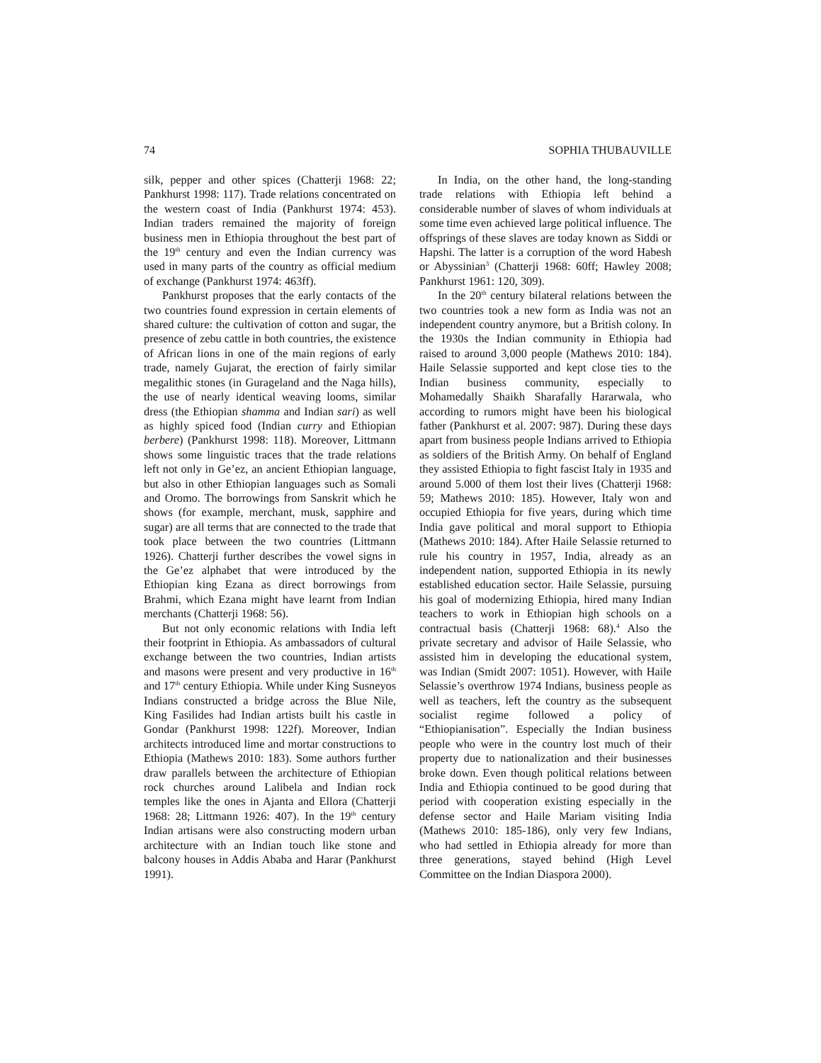74 SOPHIA THUBAUVILLE
silk, pepper and other spices (Chatterji 1968: 22; Pankhurst 1998: 117). Trade relations concentrated on the western coast of India (Pankhurst 1974: 453). Indian traders remained the majority of foreign business men in Ethiopia throughout the best part of the 19<sup>th</sup> century and even the Indian currency was used in many parts of the country as official medium of exchange (Pankhurst 1974: 463ff).
Pankhurst proposes that the early contacts of the two countries found expression in certain elements of shared culture: the cultivation of cotton and sugar, the presence of zebu cattle in both countries, the existence of African lions in one of the main regions of early trade, namely Gujarat, the erection of fairly similar megalithic stones (in Gurageland and the Naga hills), the use of nearly identical weaving looms, similar dress (the Ethiopian shamma and Indian sari) as well as highly spiced food (Indian curry and Ethiopian berbere) (Pankhurst 1998: 118). Moreover, Littmann shows some linguistic traces that the trade relations left not only in Ge’ez, an ancient Ethiopian language, but also in other Ethiopian languages such as Somali and Oromo. The borrowings from Sanskrit which he shows (for example, merchant, musk, sapphire and sugar) are all terms that are connected to the trade that took place between the two countries (Littmann 1926). Chatterji further describes the vowel signs in the Ge’ez alphabet that were introduced by the Ethiopian king Ezana as direct borrowings from Brahmi, which Ezana might have learnt from Indian merchants (Chatterji 1968: 56).
But not only economic relations with India left their footprint in Ethiopia. As ambassadors of cultural exchange between the two countries, Indian artists and masons were present and very productive in 16<sup>th</sup> and 17<sup>th</sup> century Ethiopia. While under King Susneyos Indians constructed a bridge across the Blue Nile, King Fasilides had Indian artists built his castle in Gondar (Pankhurst 1998: 122f). Moreover, Indian architects introduced lime and mortar constructions to Ethiopia (Mathews 2010: 183). Some authors further draw parallels between the architecture of Ethiopian rock churches around Lalibela and Indian rock temples like the ones in Ajanta and Ellora (Chatterji 1968: 28; Littmann 1926: 407). In the 19<sup>th</sup> century Indian artisans were also constructing modern urban architecture with an Indian touch like stone and balcony houses in Addis Ababa and Harar (Pankhurst 1991).
In India, on the other hand, the long-standing trade relations with Ethiopia left behind a considerable number of slaves of whom individuals at some time even achieved large political influence. The offsprings of these slaves are today known as Siddi or Hapshi. The latter is a corruption of the word Habesh or Abyssinian<sup>3</sup> (Chatterji 1968: 60ff; Hawley 2008; Pankhurst 1961: 120, 309).
In the 20<sup>th</sup> century bilateral relations between the two countries took a new form as India was not an independent country anymore, but a British colony. In the 1930s the Indian community in Ethiopia had raised to around 3,000 people (Mathews 2010: 184). Haile Selassie supported and kept close ties to the Indian business community, especially to Mohamedally Shaikh Sharafally Hararwala, who according to rumors might have been his biological father (Pankhurst et al. 2007: 987). During these days apart from business people Indians arrived to Ethiopia as soldiers of the British Army. On behalf of England they assisted Ethiopia to fight fascist Italy in 1935 and around 5.000 of them lost their lives (Chatterji 1968: 59; Mathews 2010: 185). However, Italy won and occupied Ethiopia for five years, during which time India gave political and moral support to Ethiopia (Mathews 2010: 184). After Haile Selassie returned to rule his country in 1957, India, already as an independent nation, supported Ethiopia in its newly established education sector. Haile Selassie, pursuing his goal of modernizing Ethiopia, hired many Indian teachers to work in Ethiopian high schools on a contractual basis (Chatterji 1968: 68).<sup>4</sup> Also the private secretary and advisor of Haile Selassie, who assisted him in developing the educational system, was Indian (Smidt 2007: 1051). However, with Haile Selassie’s overthrow 1974 Indians, business people as well as teachers, left the country as the subsequent socialist regime followed a policy of “Ethiopianisation”. Especially the Indian business people who were in the country lost much of their property due to nationalization and their businesses broke down. Even though political relations between India and Ethiopia continued to be good during that period with cooperation existing especially in the defense sector and Haile Mariam visiting India (Mathews 2010: 185-186), only very few Indians, who had settled in Ethiopia already for more than three generations, stayed behind (High Level Committee on the Indian Diaspora 2000).